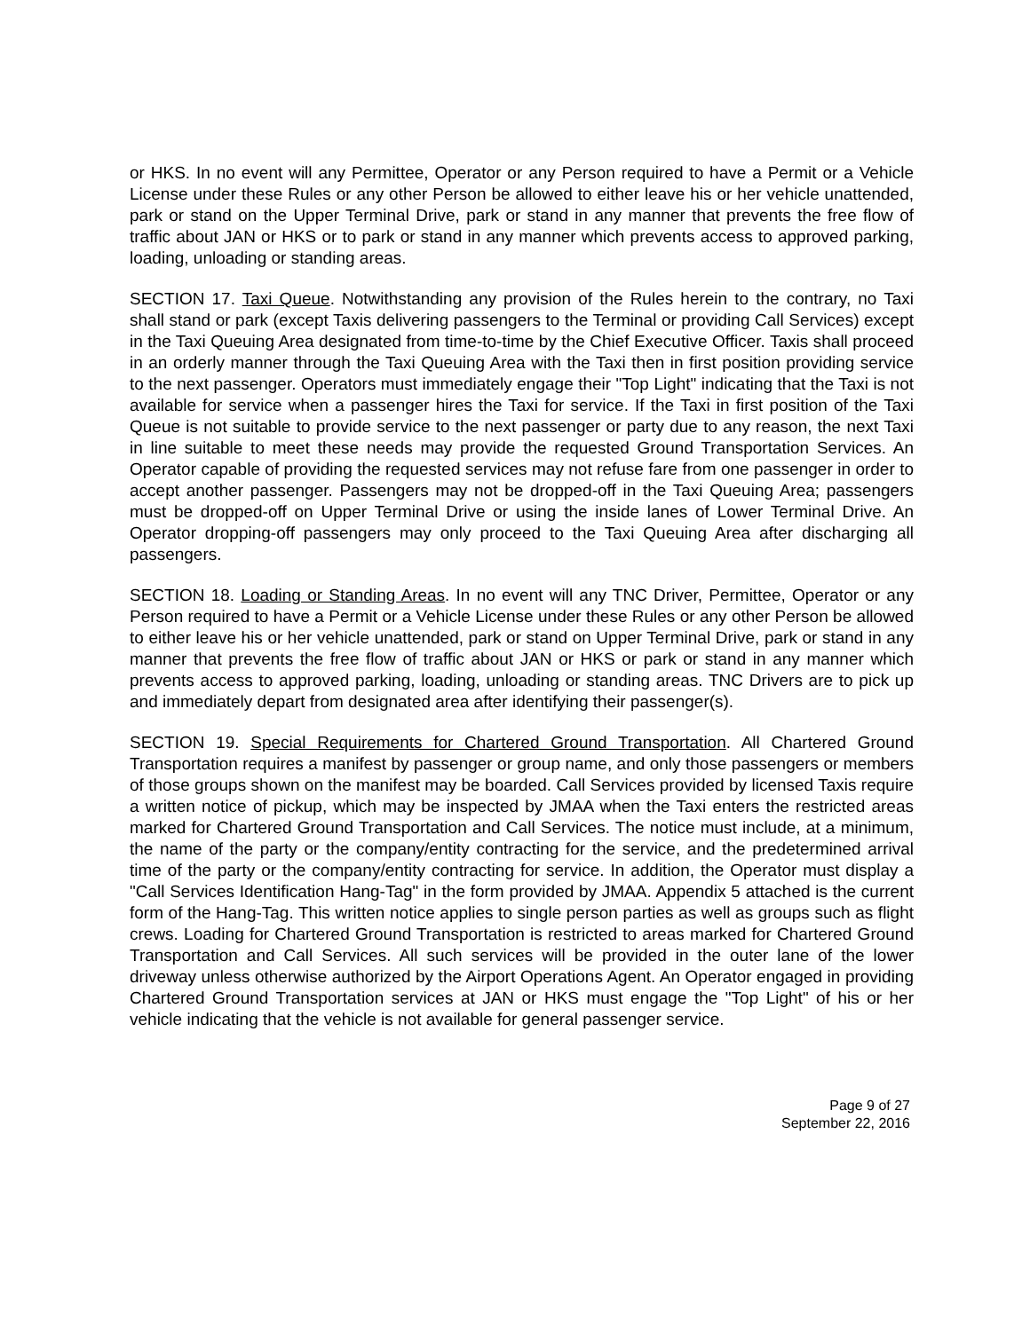or HKS. In no event will any Permittee, Operator or any Person required to have a Permit or a Vehicle License under these Rules or any other Person be allowed to either leave his or her vehicle unattended, park or stand on the Upper Terminal Drive, park or stand in any manner that prevents the free flow of traffic about JAN or HKS or to park or stand in any manner which prevents access to approved parking, loading, unloading or standing areas.
SECTION 17. Taxi Queue. Notwithstanding any provision of the Rules herein to the contrary, no Taxi shall stand or park (except Taxis delivering passengers to the Terminal or providing Call Services) except in the Taxi Queuing Area designated from time-to-time by the Chief Executive Officer. Taxis shall proceed in an orderly manner through the Taxi Queuing Area with the Taxi then in first position providing service to the next passenger. Operators must immediately engage their "Top Light" indicating that the Taxi is not available for service when a passenger hires the Taxi for service. If the Taxi in first position of the Taxi Queue is not suitable to provide service to the next passenger or party due to any reason, the next Taxi in line suitable to meet these needs may provide the requested Ground Transportation Services. An Operator capable of providing the requested services may not refuse fare from one passenger in order to accept another passenger. Passengers may not be dropped-off in the Taxi Queuing Area; passengers must be dropped-off on Upper Terminal Drive or using the inside lanes of Lower Terminal Drive. An Operator dropping-off passengers may only proceed to the Taxi Queuing Area after discharging all passengers.
SECTION 18. Loading or Standing Areas. In no event will any TNC Driver, Permittee, Operator or any Person required to have a Permit or a Vehicle License under these Rules or any other Person be allowed to either leave his or her vehicle unattended, park or stand on Upper Terminal Drive, park or stand in any manner that prevents the free flow of traffic about JAN or HKS or park or stand in any manner which prevents access to approved parking, loading, unloading or standing areas. TNC Drivers are to pick up and immediately depart from designated area after identifying their passenger(s).
SECTION 19. Special Requirements for Chartered Ground Transportation. All Chartered Ground Transportation requires a manifest by passenger or group name, and only those passengers or members of those groups shown on the manifest may be boarded. Call Services provided by licensed Taxis require a written notice of pickup, which may be inspected by JMAA when the Taxi enters the restricted areas marked for Chartered Ground Transportation and Call Services. The notice must include, at a minimum, the name of the party or the company/entity contracting for the service, and the predetermined arrival time of the party or the company/entity contracting for service. In addition, the Operator must display a "Call Services Identification Hang-Tag" in the form provided by JMAA. Appendix 5 attached is the current form of the Hang-Tag. This written notice applies to single person parties as well as groups such as flight crews. Loading for Chartered Ground Transportation is restricted to areas marked for Chartered Ground Transportation and Call Services. All such services will be provided in the outer lane of the lower driveway unless otherwise authorized by the Airport Operations Agent. An Operator engaged in providing Chartered Ground Transportation services at JAN or HKS must engage the "Top Light" of his or her vehicle indicating that the vehicle is not available for general passenger service.
Page 9 of 27
September 22, 2016